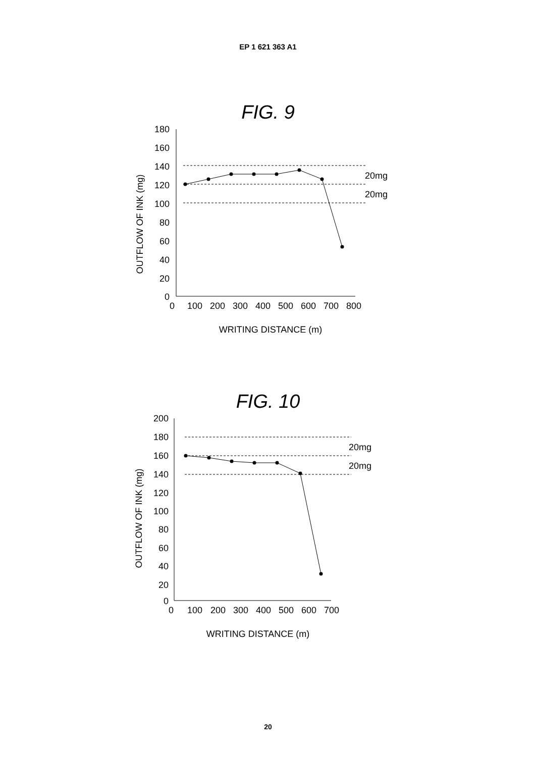EP 1 621 363 A1
FIG. 9
OUTFLOW OF INK (mg)
180
160
140
120
100
80
60
40
20
0
20mg
20mg
0
100
200
300
400
500
600
700
800
WRITING DISTANCE (m)
FIG. 10
OUTFLOW OF INK (mg)
200
180
160
140
120
100
80
60
40
20
0
20mg
20mg
0
100
200
300
400
500
600
700
WRITING DISTANCE (m)
20